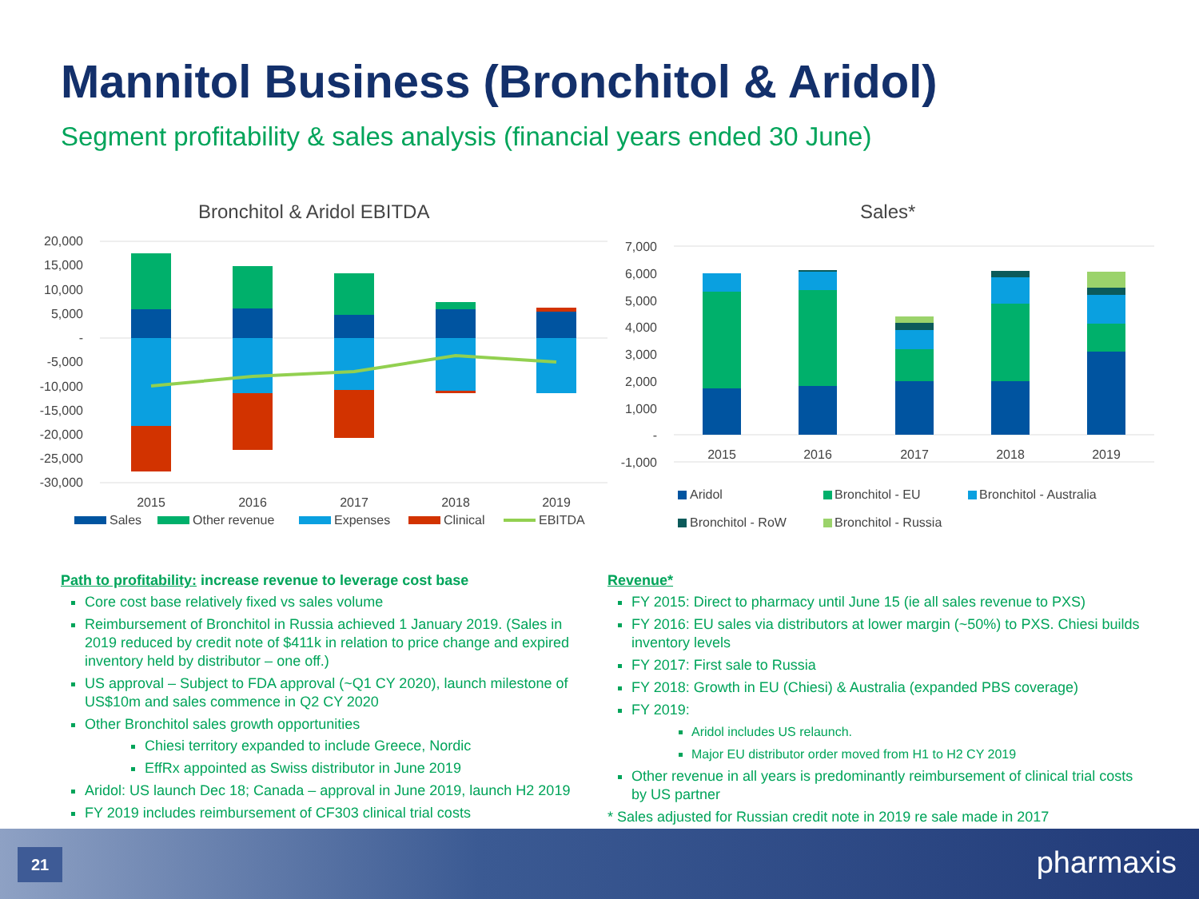Mannitol Business (Bronchitol & Aridol)
Segment profitability & sales analysis (financial years ended 30 June)
Bronchitol & Aridol EBITDA
20,000
15,000
10,000
5,000
-
-5,000
-10,000
-15,000
-20,000
-25,000
-30,000
2015
2016
2017
2018
2019
Sales
Other revenue
Expenses
Clinical
EBITDA
Sales*
7,000
6,000
5,000
4,000
3,000
2,000
1,000
-
-1,000
2015
2016
2017
2018
2019
Aridol
Bronchitol - EU
Bronchitol - Australia
Bronchitol - RoW
Bronchitol - Russia
Path to profitability: increase revenue to leverage cost base
Core cost base relatively fixed vs sales volume
Reimbursement of Bronchitol in Russia achieved 1 January 2019. (Sales in 2019 reduced by credit note of $411k in relation to price change and expired inventory held by distributor – one off.)
US approval – Subject to FDA approval (~Q1 CY 2020), launch milestone of US$10m and sales commence in Q2 CY 2020
Other Bronchitol sales growth opportunities
Chiesi territory expanded to include Greece, Nordic
EffRx appointed as Swiss distributor in June 2019
Aridol: US launch Dec 18; Canada – approval in June 2019, launch H2 2019
FY 2019 includes reimbursement of CF303 clinical trial costs
Revenue*
FY 2015: Direct to pharmacy until June 15 (ie all sales revenue to PXS)
FY 2016: EU sales via distributors at lower margin (~50%) to PXS. Chiesi builds inventory levels
FY 2017: First sale to Russia
FY 2018: Growth in EU (Chiesi) & Australia (expanded PBS coverage)
FY 2019:
Aridol includes US relaunch.
Major EU distributor order moved from H1 to H2 CY 2019
Other revenue in all years is predominantly reimbursement of clinical trial costs by US partner
* Sales adjusted for Russian credit note in 2019 re sale made in 2017
21 pharmaxis